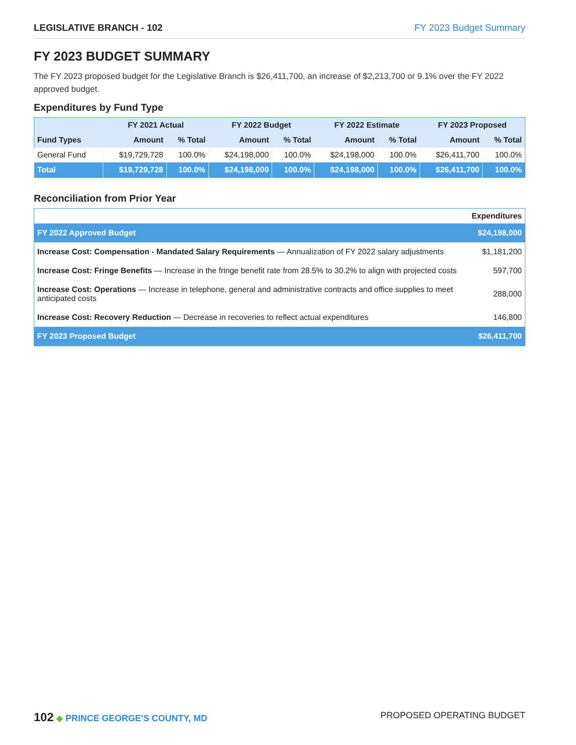LEGISLATIVE BRANCH - 102 FY 2023 Budget Summary
FY 2023 BUDGET SUMMARY
The FY 2023 proposed budget for the Legislative Branch is $26,411,700, an increase of $2,213,700 or 9.1% over the FY 2022 approved budget.
Expenditures by Fund Type
| Fund Types | FY 2021 Actual | | FY 2022 Budget | | FY 2022 Estimate | | FY 2023 Proposed | |
| --- | --- | --- | --- | --- | --- | --- | --- | --- |
| | Amount | % Total | Amount | % Total | Amount | % Total | Amount | % Total |
| General Fund | $19,729,728 | 100.0% | $24,198,000 | 100.0% | $24,198,000 | 100.0% | $26,411,700 | 100.0% |
| Total | $19,729,728 | 100.0% | $24,198,000 | 100.0% | $24,198,000 | 100.0% | $26,411,700 | 100.0% |
Reconciliation from Prior Year
| | Expenditures |
| FY 2022 Approved Budget | $24,198,000 |
| Increase Cost: Compensation - Mandated Salary Requirements — Annualization of FY 2022 salary adjustments | $1,181,200 |
| Increase Cost: Fringe Benefits — Increase in the fringe benefit rate from 28.5% to 30.2% to align with projected costs | 597,700 |
| Increase Cost: Operations — Increase in telephone, general and administrative contracts and office supplies to meet anticipated costs | 288,000 |
| Increase Cost: Recovery Reduction — Decrease in recoveries to reflect actual expenditures | 146,800 |
| FY 2023 Proposed Budget | $26,411,700 |
102 ◆ PRINCE GEORGE'S COUNTY, MD
PROPOSED OPERATING BUDGET